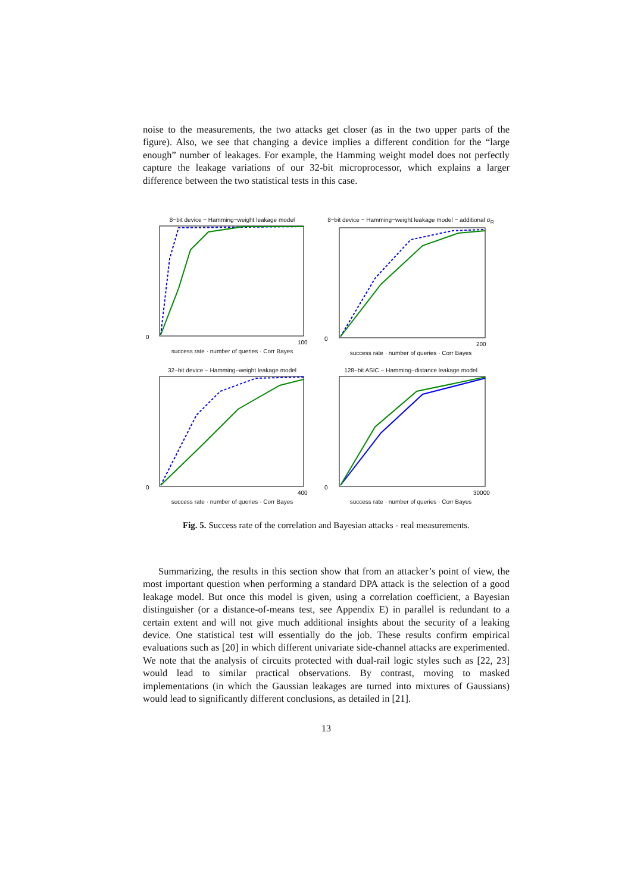noise to the measurements, the two attacks get closer (as in the two upper parts of the figure). Also, we see that changing a device implies a different condition for the “large enough” number of leakages. For example, the Hamming weight model does not perfectly capture the leakage variations of our 32-bit microprocessor, which explains a larger difference between the two statistical tests in this case.
8−bit device − Hamming−weight leakage model
0
100
success rate · number of queries · Corr Bayes
8−bit device − Hamming−weight leakage model − additional σ<sub>R</sub>
0
200
success rate · number of queries · Corr Bayes
32−bit device − Hamming−weight leakage model
0
400
success rate · number of queries · Corr Bayes
128−bit ASIC − Hamming−distance leakage model
0
30000
success rate · number of queries · Corr Bayes
Fig. 5. Success rate of the correlation and Bayesian attacks - real measurements.
Summarizing, the results in this section show that from an attacker’s point of view, the most important question when performing a standard DPA attack is the selection of a good leakage model. But once this model is given, using a correlation coefficient, a Bayesian distinguisher (or a distance-of-means test, see Appendix E) in parallel is redundant to a certain extent and will not give much additional insights about the security of a leaking device. One statistical test will essentially do the job. These results confirm empirical evaluations such as [20] in which different univariate side-channel attacks are experimented. We note that the analysis of circuits protected with dual-rail logic styles such as [22, 23] would lead to similar practical observations. By contrast, moving to masked implementations (in which the Gaussian leakages are turned into mixtures of Gaussians) would lead to significantly different conclusions, as detailed in [21].
13